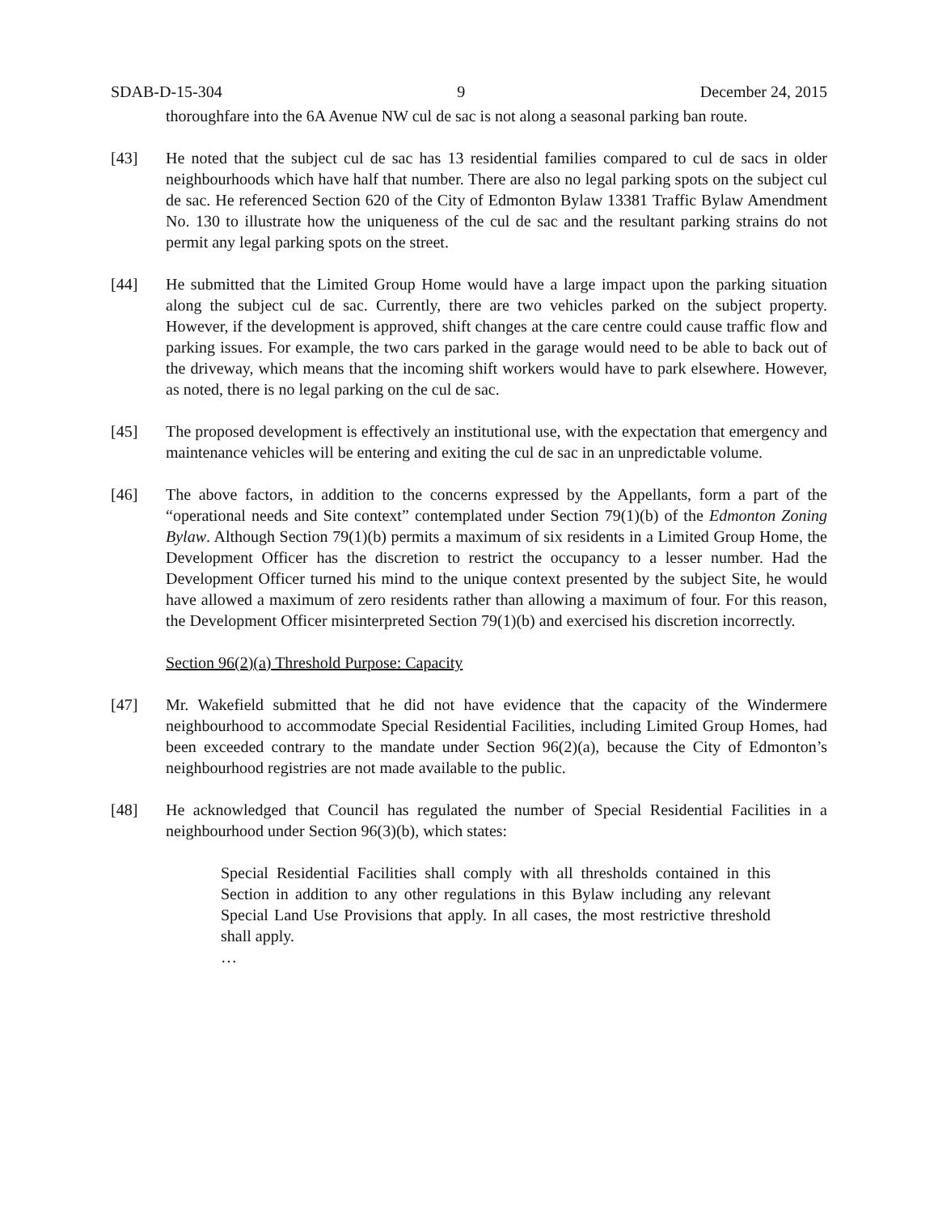SDAB-D-15-304 9 December 24, 2015
thoroughfare into the 6A Avenue NW cul de sac is not along a seasonal parking ban route.
[43] He noted that the subject cul de sac has 13 residential families compared to cul de sacs in older neighbourhoods which have half that number. There are also no legal parking spots on the subject cul de sac. He referenced Section 620 of the City of Edmonton Bylaw 13381 Traffic Bylaw Amendment No. 130 to illustrate how the uniqueness of the cul de sac and the resultant parking strains do not permit any legal parking spots on the street.
[44] He submitted that the Limited Group Home would have a large impact upon the parking situation along the subject cul de sac. Currently, there are two vehicles parked on the subject property. However, if the development is approved, shift changes at the care centre could cause traffic flow and parking issues. For example, the two cars parked in the garage would need to be able to back out of the driveway, which means that the incoming shift workers would have to park elsewhere. However, as noted, there is no legal parking on the cul de sac.
[45] The proposed development is effectively an institutional use, with the expectation that emergency and maintenance vehicles will be entering and exiting the cul de sac in an unpredictable volume.
[46] The above factors, in addition to the concerns expressed by the Appellants, form a part of the “operational needs and Site context” contemplated under Section 79(1)(b) of the Edmonton Zoning Bylaw. Although Section 79(1)(b) permits a maximum of six residents in a Limited Group Home, the Development Officer has the discretion to restrict the occupancy to a lesser number. Had the Development Officer turned his mind to the unique context presented by the subject Site, he would have allowed a maximum of zero residents rather than allowing a maximum of four. For this reason, the Development Officer misinterpreted Section 79(1)(b) and exercised his discretion incorrectly.
Section 96(2)(a) Threshold Purpose: Capacity
[47] Mr. Wakefield submitted that he did not have evidence that the capacity of the Windermere neighbourhood to accommodate Special Residential Facilities, including Limited Group Homes, had been exceeded contrary to the mandate under Section 96(2)(a), because the City of Edmonton’s neighbourhood registries are not made available to the public.
[48] He acknowledged that Council has regulated the number of Special Residential Facilities in a neighbourhood under Section 96(3)(b), which states:
Special Residential Facilities shall comply with all thresholds contained in this Section in addition to any other regulations in this Bylaw including any relevant Special Land Use Provisions that apply. In all cases, the most restrictive threshold shall apply.
…